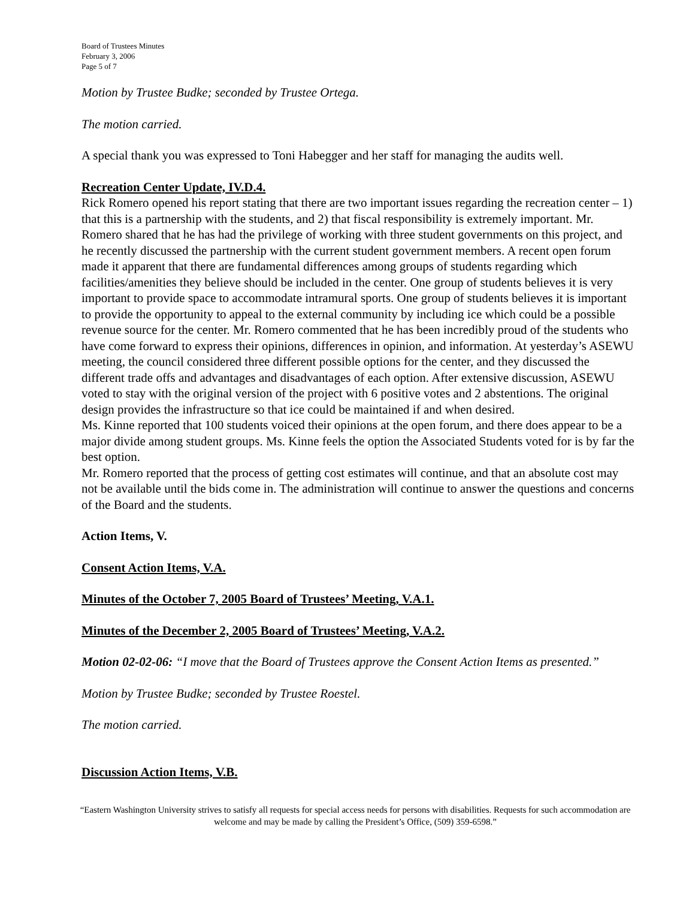Board of Trustees Minutes
February 3, 2006
Page 5 of 7
Motion by Trustee Budke; seconded by Trustee Ortega.
The motion carried.
A special thank you was expressed to Toni Habegger and her staff for managing the audits well.
Recreation Center Update, IV.D.4.
Rick Romero opened his report stating that there are two important issues regarding the recreation center – 1) that this is a partnership with the students, and 2) that fiscal responsibility is extremely important. Mr. Romero shared that he has had the privilege of working with three student governments on this project, and he recently discussed the partnership with the current student government members. A recent open forum made it apparent that there are fundamental differences among groups of students regarding which facilities/amenities they believe should be included in the center. One group of students believes it is very important to provide space to accommodate intramural sports. One group of students believes it is important to provide the opportunity to appeal to the external community by including ice which could be a possible revenue source for the center. Mr. Romero commented that he has been incredibly proud of the students who have come forward to express their opinions, differences in opinion, and information. At yesterday’s ASEWU meeting, the council considered three different possible options for the center, and they discussed the different trade offs and advantages and disadvantages of each option. After extensive discussion, ASEWU voted to stay with the original version of the project with 6 positive votes and 2 abstentions. The original design provides the infrastructure so that ice could be maintained if and when desired.
Ms. Kinne reported that 100 students voiced their opinions at the open forum, and there does appear to be a major divide among student groups. Ms. Kinne feels the option the Associated Students voted for is by far the best option.
Mr. Romero reported that the process of getting cost estimates will continue, and that an absolute cost may not be available until the bids come in. The administration will continue to answer the questions and concerns of the Board and the students.
Action Items, V.
Consent Action Items, V.A.
Minutes of the October 7, 2005 Board of Trustees’ Meeting, V.A.1.
Minutes of the December 2, 2005 Board of Trustees’ Meeting, V.A.2.
Motion 02-02-06: “I move that the Board of Trustees approve the Consent Action Items as presented.”
Motion by Trustee Budke; seconded by Trustee Roestel.
The motion carried.
Discussion Action Items, V.B.
“Eastern Washington University strives to satisfy all requests for special access needs for persons with disabilities. Requests for such accommodation are welcome and may be made by calling the President’s Office, (509) 359-6598.”